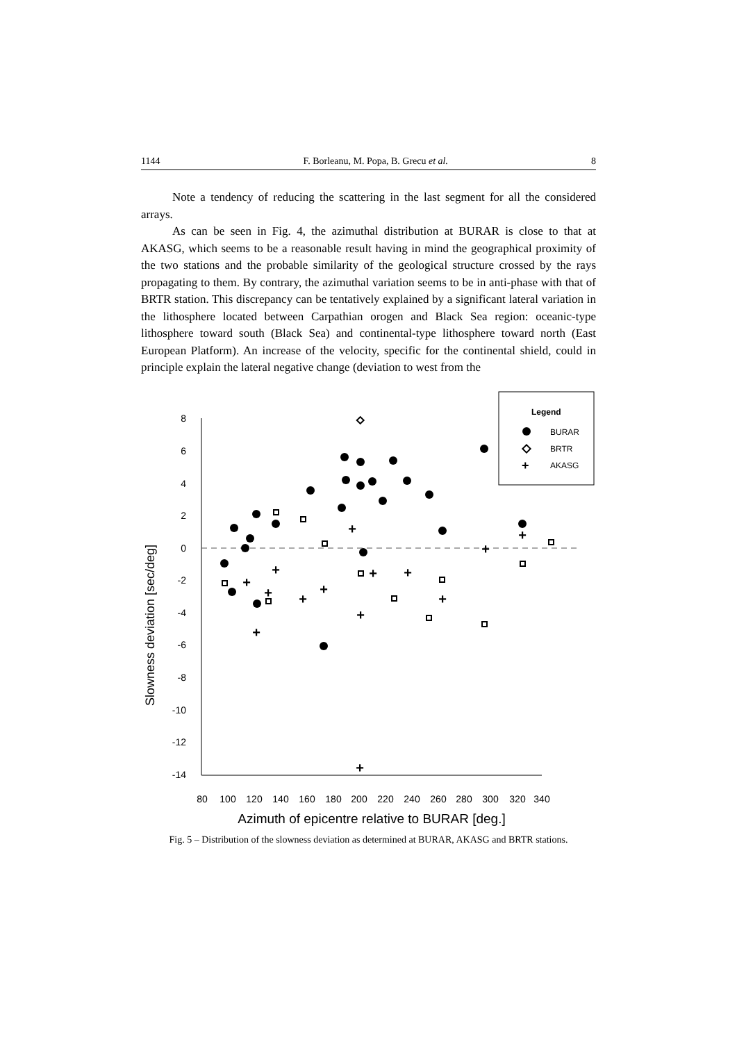1144 F. Borleanu, M. Popa, B. Grecu et al. 8
Note a tendency of reducing the scattering in the last segment for all the considered arrays.
As can be seen in Fig. 4, the azimuthal distribution at BURAR is close to that at AKASG, which seems to be a reasonable result having in mind the geographical proximity of the two stations and the probable similarity of the geological structure crossed by the rays propagating to them. By contrary, the azimuthal variation seems to be in anti-phase with that of BRTR station. This discrepancy can be tentatively explained by a significant lateral variation in the lithosphere located between Carpathian orogen and Black Sea region: oceanic-type lithosphere toward south (Black Sea) and continental-type lithosphere toward north (East European Platform). An increase of the velocity, specific for the continental shield, could in principle explain the lateral negative change (deviation to west from the
8
6
4
2
0
-2
-4
-6
-8
-10
-12
-14
80
100
120
140
160
180
200
220
240
260
280
300
320
340
Azimuth of epicentre relative to BURAR [deg.]
Slowness deviation [sec/deg]
Legend
BURAR
BRTR
+
AKASG
+
+
+
+
+
+
+
+
+
+
+
+
+
+
Fig. 5 – Distribution of the slowness deviation as determined at BURAR, AKASG and BRTR stations.